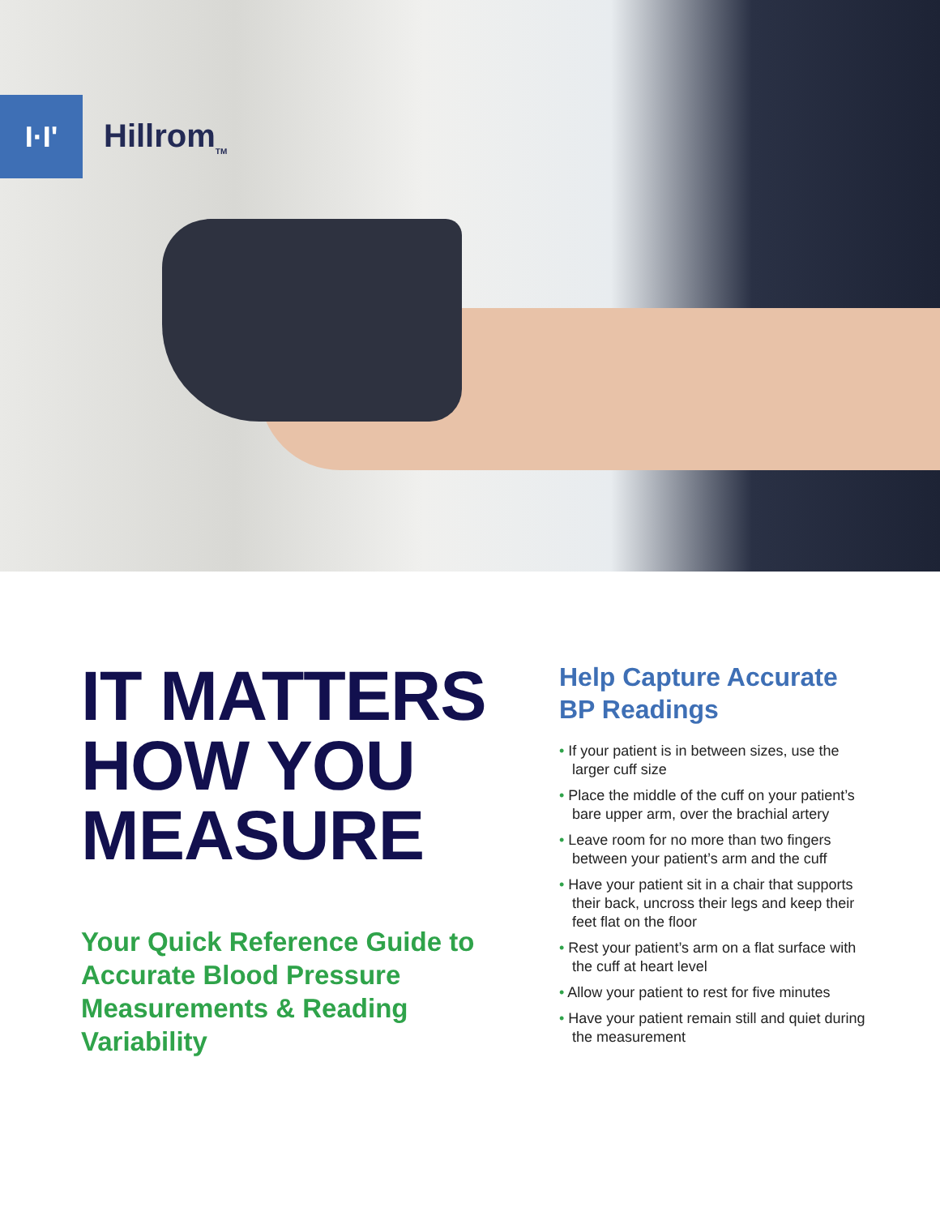I·I'
Hillrom<sub>TM</sub>
IT MATTERS
HOW YOU
MEASURE
Your Quick Reference Guide to Accurate Blood Pressure Measurements & Reading Variability
Help Capture Accurate BP Readings
• If your patient is in between sizes, use the larger cuff size
• Place the middle of the cuff on your patient’s bare upper arm, over the brachial artery
• Leave room for no more than two fingers between your patient’s arm and the cuff
• Have your patient sit in a chair that supports their back, uncross their legs and keep their feet flat on the floor
• Rest your patient’s arm on a flat surface with the cuff at heart level
• Allow your patient to rest for five minutes
• Have your patient remain still and quiet during the measurement